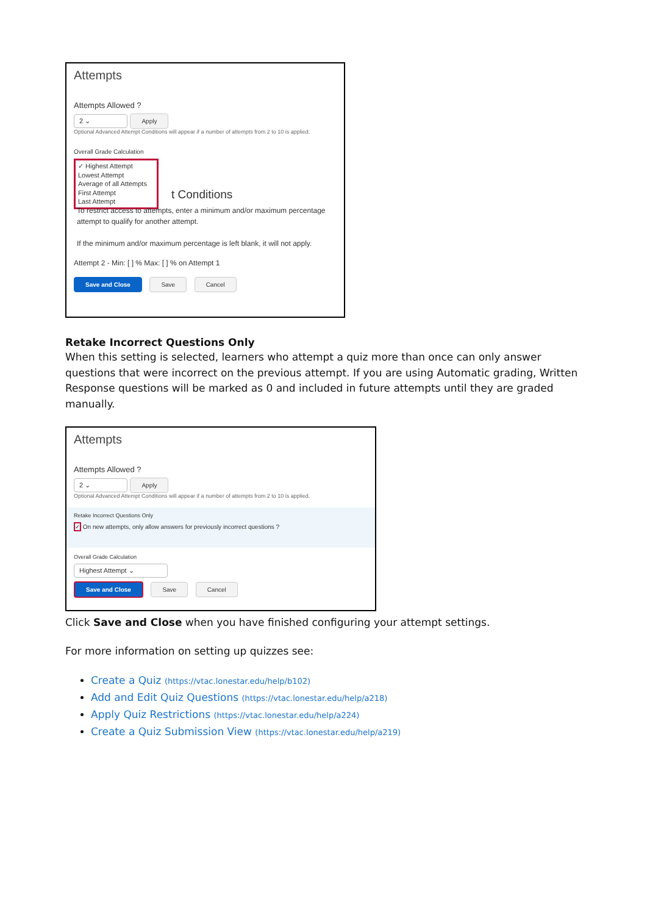Attempts
Attempts Allowed ?
2 ⌄ Apply
Optional Advanced Attempt Conditions will appear if a number of attempts from 2 to 10 is applied.
Overall Grade Calculation
✓ Highest Attempt
Lowest Attempt
Average of all Attempts
First Attempt
Last Attempt
t Conditions
To restrict access to attempts, enter a minimum and/or maximum percentage attempt to qualify for another attempt.
If the minimum and/or maximum percentage is left blank, it will not apply.
Attempt 2 - Min: [ ] % Max: [ ] % on Attempt 1
Save and Close Save Cancel
Retake Incorrect Questions Only
When this setting is selected, learners who attempt a quiz more than once can only answer questions that were incorrect on the previous attempt. If you are using Automatic grading, Written Response questions will be marked as 0 and included in future attempts until they are graded manually.
Attempts
Attempts Allowed ?
2 ⌄ Apply
Optional Advanced Attempt Conditions will appear if a number of attempts from 2 to 10 is applied.
Retake Incorrect Questions Only
✓ On new attempts, only allow answers for previously incorrect questions ?
Overall Grade Calculation
Highest Attempt ⌄
Save and Close Save Cancel
Click Save and Close when you have finished configuring your attempt settings.
For more information on setting up quizzes see:
Create a Quiz (https://vtac.lonestar.edu/help/b102)
Add and Edit Quiz Questions (https://vtac.lonestar.edu/help/a218)
Apply Quiz Restrictions (https://vtac.lonestar.edu/help/a224)
Create a Quiz Submission View (https://vtac.lonestar.edu/help/a219)